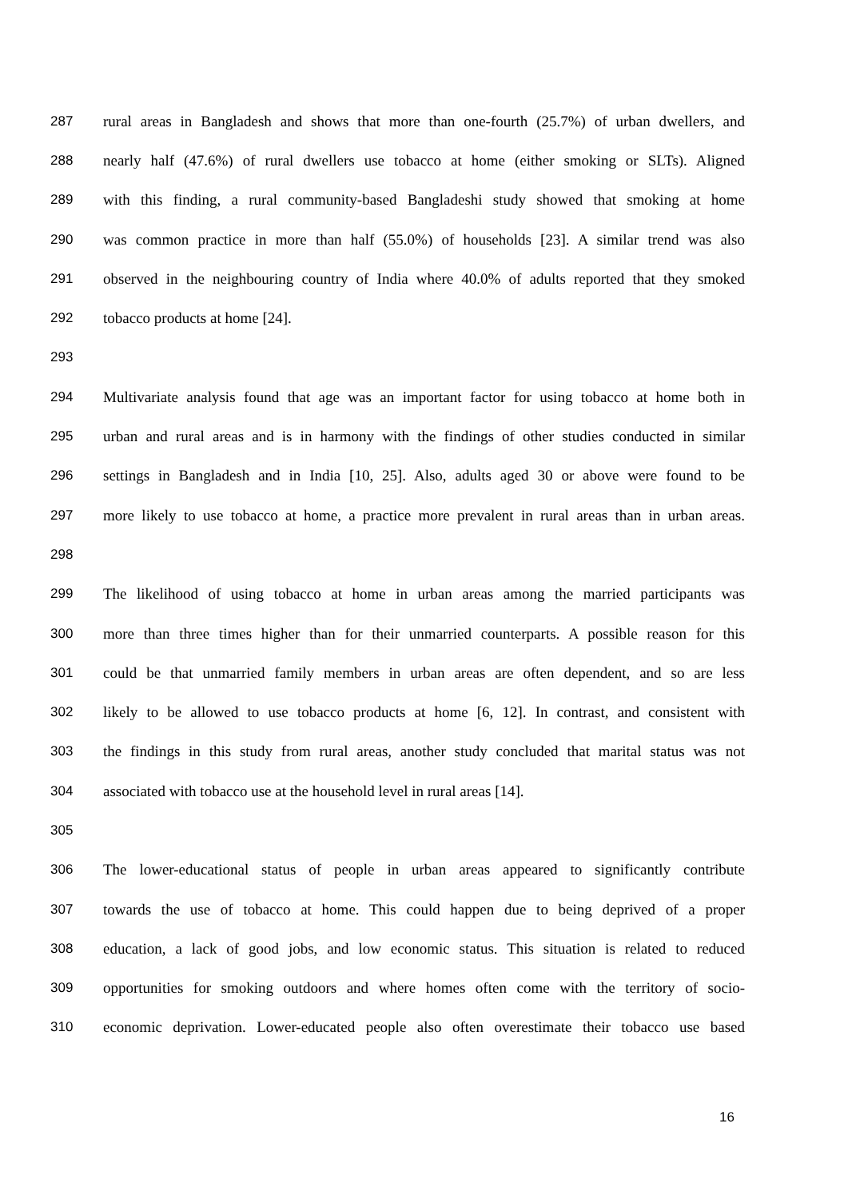287 rural areas in Bangladesh and shows that more than one-fourth (25.7%) of urban dwellers, and
288 nearly half (47.6%) of rural dwellers use tobacco at home (either smoking or SLTs). Aligned
289 with this finding, a rural community-based Bangladeshi study showed that smoking at home
290 was common practice in more than half (55.0%) of households [23]. A similar trend was also
291 observed in the neighbouring country of India where 40.0% of adults reported that they smoked
292 tobacco products at home [24].
293
294 Multivariate analysis found that age was an important factor for using tobacco at home both in
295 urban and rural areas and is in harmony with the findings of other studies conducted in similar
296 settings in Bangladesh and in India [10, 25]. Also, adults aged 30 or above were found to be
297 more likely to use tobacco at home, a practice more prevalent in rural areas than in urban areas.
298
299 The likelihood of using tobacco at home in urban areas among the married participants was
300 more than three times higher than for their unmarried counterparts. A possible reason for this
301 could be that unmarried family members in urban areas are often dependent, and so are less
302 likely to be allowed to use tobacco products at home [6, 12]. In contrast, and consistent with
303 the findings in this study from rural areas, another study concluded that marital status was not
304 associated with tobacco use at the household level in rural areas [14].
305
306 The lower-educational status of people in urban areas appeared to significantly contribute
307 towards the use of tobacco at home. This could happen due to being deprived of a proper
308 education, a lack of good jobs, and low economic status. This situation is related to reduced
309 opportunities for smoking outdoors and where homes often come with the territory of socio-
310 economic deprivation. Lower-educated people also often overestimate their tobacco use based
16